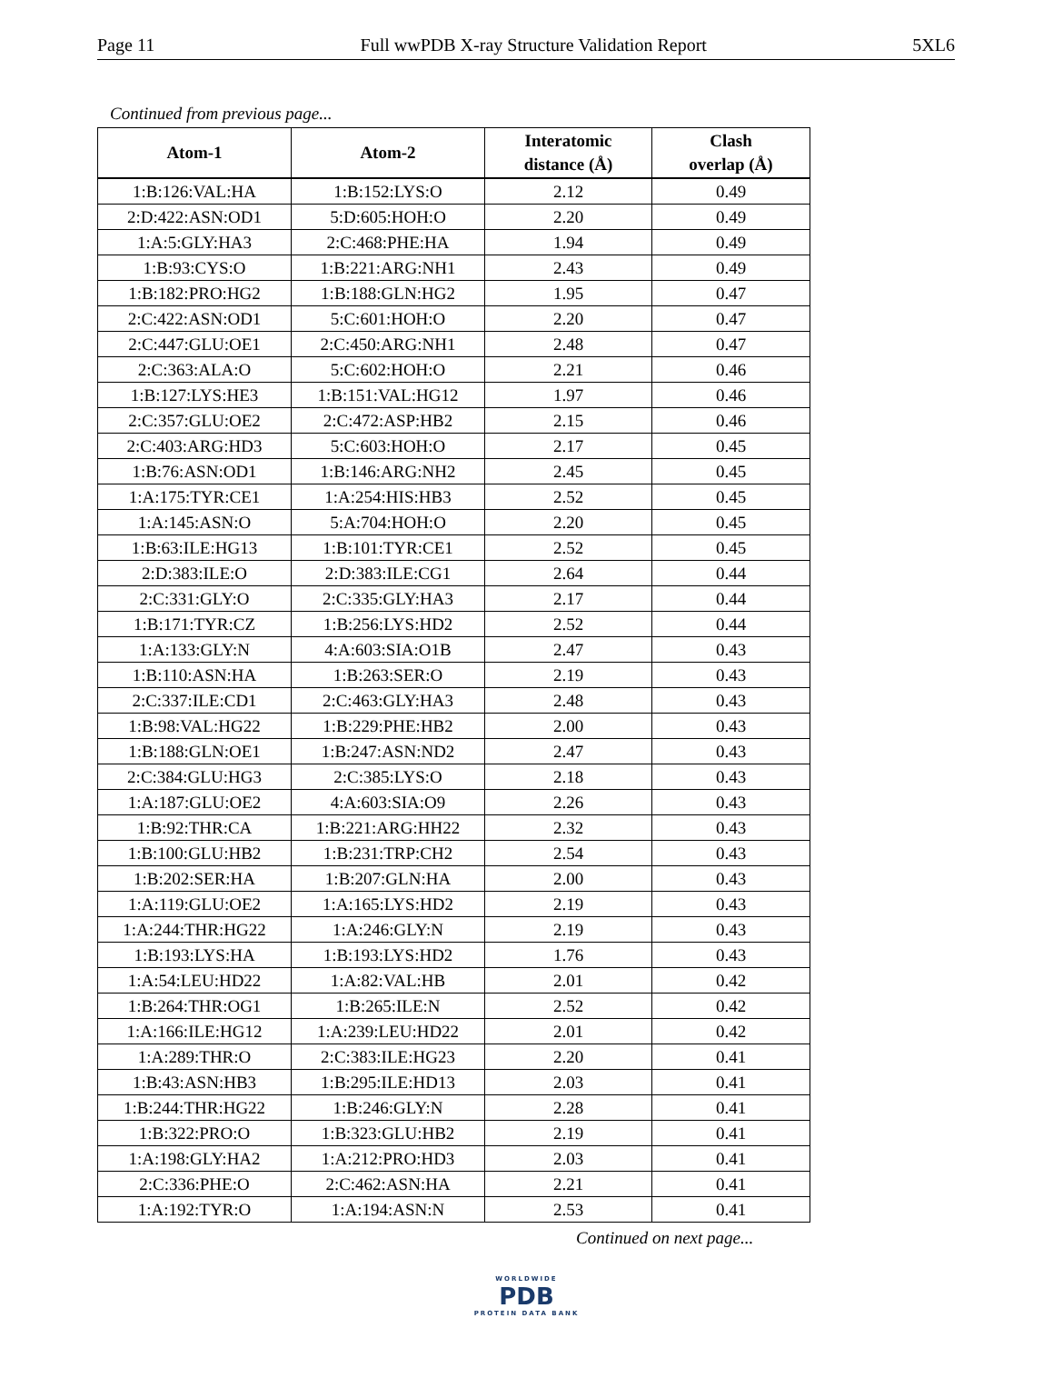Page 11 Full wwPDB X-ray Structure Validation Report 5XL6
Continued from previous page...
| Atom-1 | Atom-2 | Interatomic distance (Å) | Clash overlap (Å) |
| --- | --- | --- | --- |
| 1:B:126:VAL:HA | 1:B:152:LYS:O | 2.12 | 0.49 |
| 2:D:422:ASN:OD1 | 5:D:605:HOH:O | 2.20 | 0.49 |
| 1:A:5:GLY:HA3 | 2:C:468:PHE:HA | 1.94 | 0.49 |
| 1:B:93:CYS:O | 1:B:221:ARG:NH1 | 2.43 | 0.49 |
| 1:B:182:PRO:HG2 | 1:B:188:GLN:HG2 | 1.95 | 0.47 |
| 2:C:422:ASN:OD1 | 5:C:601:HOH:O | 2.20 | 0.47 |
| 2:C:447:GLU:OE1 | 2:C:450:ARG:NH1 | 2.48 | 0.47 |
| 2:C:363:ALA:O | 5:C:602:HOH:O | 2.21 | 0.46 |
| 1:B:127:LYS:HE3 | 1:B:151:VAL:HG12 | 1.97 | 0.46 |
| 2:C:357:GLU:OE2 | 2:C:472:ASP:HB2 | 2.15 | 0.46 |
| 2:C:403:ARG:HD3 | 5:C:603:HOH:O | 2.17 | 0.45 |
| 1:B:76:ASN:OD1 | 1:B:146:ARG:NH2 | 2.45 | 0.45 |
| 1:A:175:TYR:CE1 | 1:A:254:HIS:HB3 | 2.52 | 0.45 |
| 1:A:145:ASN:O | 5:A:704:HOH:O | 2.20 | 0.45 |
| 1:B:63:ILE:HG13 | 1:B:101:TYR:CE1 | 2.52 | 0.45 |
| 2:D:383:ILE:O | 2:D:383:ILE:CG1 | 2.64 | 0.44 |
| 2:C:331:GLY:O | 2:C:335:GLY:HA3 | 2.17 | 0.44 |
| 1:B:171:TYR:CZ | 1:B:256:LYS:HD2 | 2.52 | 0.44 |
| 1:A:133:GLY:N | 4:A:603:SIA:O1B | 2.47 | 0.43 |
| 1:B:110:ASN:HA | 1:B:263:SER:O | 2.19 | 0.43 |
| 2:C:337:ILE:CD1 | 2:C:463:GLY:HA3 | 2.48 | 0.43 |
| 1:B:98:VAL:HG22 | 1:B:229:PHE:HB2 | 2.00 | 0.43 |
| 1:B:188:GLN:OE1 | 1:B:247:ASN:ND2 | 2.47 | 0.43 |
| 2:C:384:GLU:HG3 | 2:C:385:LYS:O | 2.18 | 0.43 |
| 1:A:187:GLU:OE2 | 4:A:603:SIA:O9 | 2.26 | 0.43 |
| 1:B:92:THR:CA | 1:B:221:ARG:HH22 | 2.32 | 0.43 |
| 1:B:100:GLU:HB2 | 1:B:231:TRP:CH2 | 2.54 | 0.43 |
| 1:B:202:SER:HA | 1:B:207:GLN:HA | 2.00 | 0.43 |
| 1:A:119:GLU:OE2 | 1:A:165:LYS:HD2 | 2.19 | 0.43 |
| 1:A:244:THR:HG22 | 1:A:246:GLY:N | 2.19 | 0.43 |
| 1:B:193:LYS:HA | 1:B:193:LYS:HD2 | 1.76 | 0.43 |
| 1:A:54:LEU:HD22 | 1:A:82:VAL:HB | 2.01 | 0.42 |
| 1:B:264:THR:OG1 | 1:B:265:ILE:N | 2.52 | 0.42 |
| 1:A:166:ILE:HG12 | 1:A:239:LEU:HD22 | 2.01 | 0.42 |
| 1:A:289:THR:O | 2:C:383:ILE:HG23 | 2.20 | 0.41 |
| 1:B:43:ASN:HB3 | 1:B:295:ILE:HD13 | 2.03 | 0.41 |
| 1:B:244:THR:HG22 | 1:B:246:GLY:N | 2.28 | 0.41 |
| 1:B:322:PRO:O | 1:B:323:GLU:HB2 | 2.19 | 0.41 |
| 1:A:198:GLY:HA2 | 1:A:212:PRO:HD3 | 2.03 | 0.41 |
| 2:C:336:PHE:O | 2:C:462:ASN:HA | 2.21 | 0.41 |
| 1:A:192:TYR:O | 1:A:194:ASN:N | 2.53 | 0.41 |
Continued on next page...
WORLDWIDE
PDB
PROTEIN DATA BANK